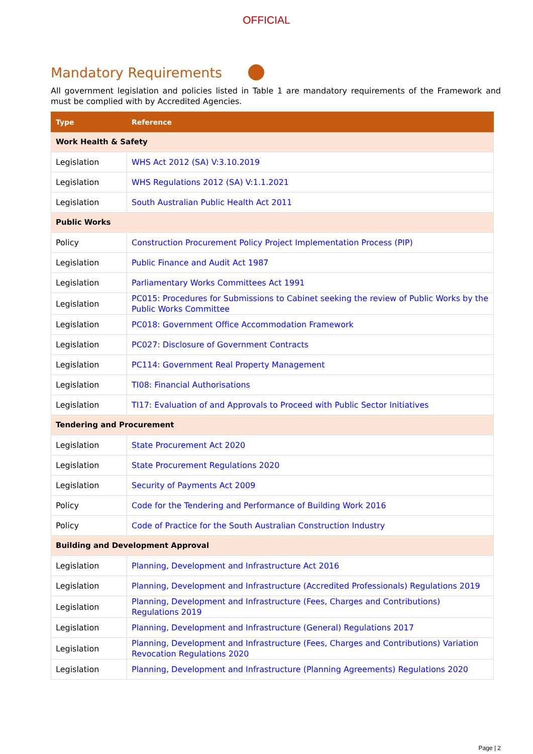OFFICIAL
Mandatory Requirements
All government legislation and policies listed in Table 1 are mandatory requirements of the Framework and must be complied with by Accredited Agencies.
| Type | Reference |
| --- | --- |
| Work Health & Safety | |
| Legislation | WHS Act 2012 (SA) V:3.10.2019 |
| Legislation | WHS Regulations 2012 (SA) V:1.1.2021 |
| Legislation | South Australian Public Health Act 2011 |
| Public Works | |
| Policy | Construction Procurement Policy Project Implementation Process (PIP) |
| Legislation | Public Finance and Audit Act 1987 |
| Legislation | Parliamentary Works Committees Act 1991 |
| Legislation | PC015: Procedures for Submissions to Cabinet seeking the review of Public Works by the Public Works Committee |
| Legislation | PC018: Government Office Accommodation Framework |
| Legislation | PC027: Disclosure of Government Contracts |
| Legislation | PC114: Government Real Property Management |
| Legislation | TI08: Financial Authorisations |
| Legislation | TI17: Evaluation of and Approvals to Proceed with Public Sector Initiatives |
| Tendering and Procurement | |
| Legislation | State Procurement Act 2020 |
| Legislation | State Procurement Regulations 2020 |
| Legislation | Security of Payments Act 2009 |
| Policy | Code for the Tendering and Performance of Building Work 2016 |
| Policy | Code of Practice for the South Australian Construction Industry |
| Building and Development Approval | |
| Legislation | Planning, Development and Infrastructure Act 2016 |
| Legislation | Planning, Development and Infrastructure (Accredited Professionals) Regulations 2019 |
| Legislation | Planning, Development and Infrastructure (Fees, Charges and Contributions) Regulations 2019 |
| Legislation | Planning, Development and Infrastructure (General) Regulations 2017 |
| Legislation | Planning, Development and Infrastructure (Fees, Charges and Contributions) Variation Revocation Regulations 2020 |
| Legislation | Planning, Development and Infrastructure (Planning Agreements) Regulations 2020 |
Page | 2